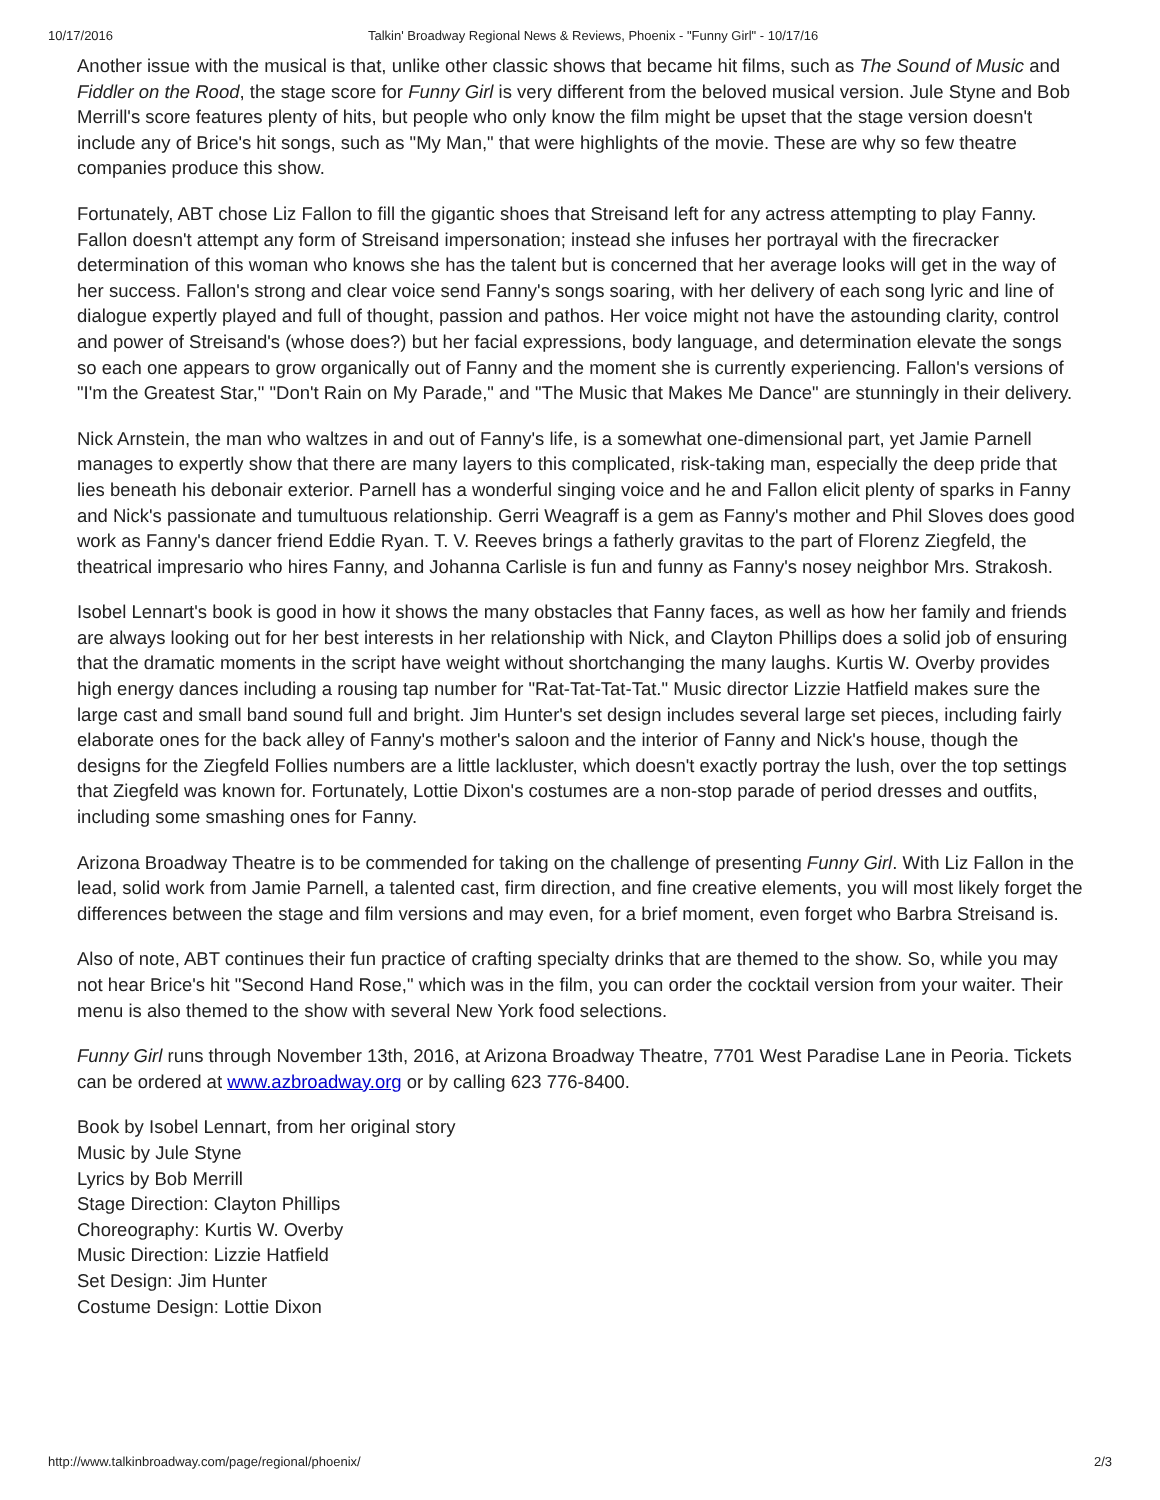10/17/2016 Talkin' Broadway Regional News & Reviews, Phoenix - "Funny Girl" - 10/17/16
Another issue with the musical is that, unlike other classic shows that became hit films, such as The Sound of Music and Fiddler on the Rood, the stage score for Funny Girl is very different from the beloved musical version. Jule Styne and Bob Merrill's score features plenty of hits, but people who only know the film might be upset that the stage version doesn't include any of Brice's hit songs, such as "My Man," that were highlights of the movie. These are why so few theatre companies produce this show.
Fortunately, ABT chose Liz Fallon to fill the gigantic shoes that Streisand left for any actress attempting to play Fanny. Fallon doesn't attempt any form of Streisand impersonation; instead she infuses her portrayal with the firecracker determination of this woman who knows she has the talent but is concerned that her average looks will get in the way of her success. Fallon's strong and clear voice send Fanny's songs soaring, with her delivery of each song lyric and line of dialogue expertly played and full of thought, passion and pathos. Her voice might not have the astounding clarity, control and power of Streisand's (whose does?) but her facial expressions, body language, and determination elevate the songs so each one appears to grow organically out of Fanny and the moment she is currently experiencing. Fallon's versions of "I'm the Greatest Star," "Don't Rain on My Parade," and "The Music that Makes Me Dance" are stunningly in their delivery.
Nick Arnstein, the man who waltzes in and out of Fanny's life, is a somewhat one-dimensional part, yet Jamie Parnell manages to expertly show that there are many layers to this complicated, risk-taking man, especially the deep pride that lies beneath his debonair exterior. Parnell has a wonderful singing voice and he and Fallon elicit plenty of sparks in Fanny and Nick's passionate and tumultuous relationship. Gerri Weagraff is a gem as Fanny's mother and Phil Sloves does good work as Fanny's dancer friend Eddie Ryan. T. V. Reeves brings a fatherly gravitas to the part of Florenz Ziegfeld, the theatrical impresario who hires Fanny, and Johanna Carlisle is fun and funny as Fanny's nosey neighbor Mrs. Strakosh.
Isobel Lennart's book is good in how it shows the many obstacles that Fanny faces, as well as how her family and friends are always looking out for her best interests in her relationship with Nick, and Clayton Phillips does a solid job of ensuring that the dramatic moments in the script have weight without shortchanging the many laughs. Kurtis W. Overby provides high energy dances including a rousing tap number for "Rat-Tat-Tat-Tat." Music director Lizzie Hatfield makes sure the large cast and small band sound full and bright. Jim Hunter's set design includes several large set pieces, including fairly elaborate ones for the back alley of Fanny's mother's saloon and the interior of Fanny and Nick's house, though the designs for the Ziegfeld Follies numbers are a little lackluster, which doesn't exactly portray the lush, over the top settings that Ziegfeld was known for. Fortunately, Lottie Dixon's costumes are a non-stop parade of period dresses and outfits, including some smashing ones for Fanny.
Arizona Broadway Theatre is to be commended for taking on the challenge of presenting Funny Girl. With Liz Fallon in the lead, solid work from Jamie Parnell, a talented cast, firm direction, and fine creative elements, you will most likely forget the differences between the stage and film versions and may even, for a brief moment, even forget who Barbra Streisand is.
Also of note, ABT continues their fun practice of crafting specialty drinks that are themed to the show. So, while you may not hear Brice's hit "Second Hand Rose," which was in the film, you can order the cocktail version from your waiter. Their menu is also themed to the show with several New York food selections.
Funny Girl runs through November 13th, 2016, at Arizona Broadway Theatre, 7701 West Paradise Lane in Peoria. Tickets can be ordered at www.azbroadway.org or by calling 623 776-8400.
Book by Isobel Lennart, from her original story
Music by Jule Styne
Lyrics by Bob Merrill
Stage Direction: Clayton Phillips
Choreography: Kurtis W. Overby
Music Direction: Lizzie Hatfield
Set Design: Jim Hunter
Costume Design: Lottie Dixon
http://www.talkinbroadway.com/page/regional/phoenix/ 2/3